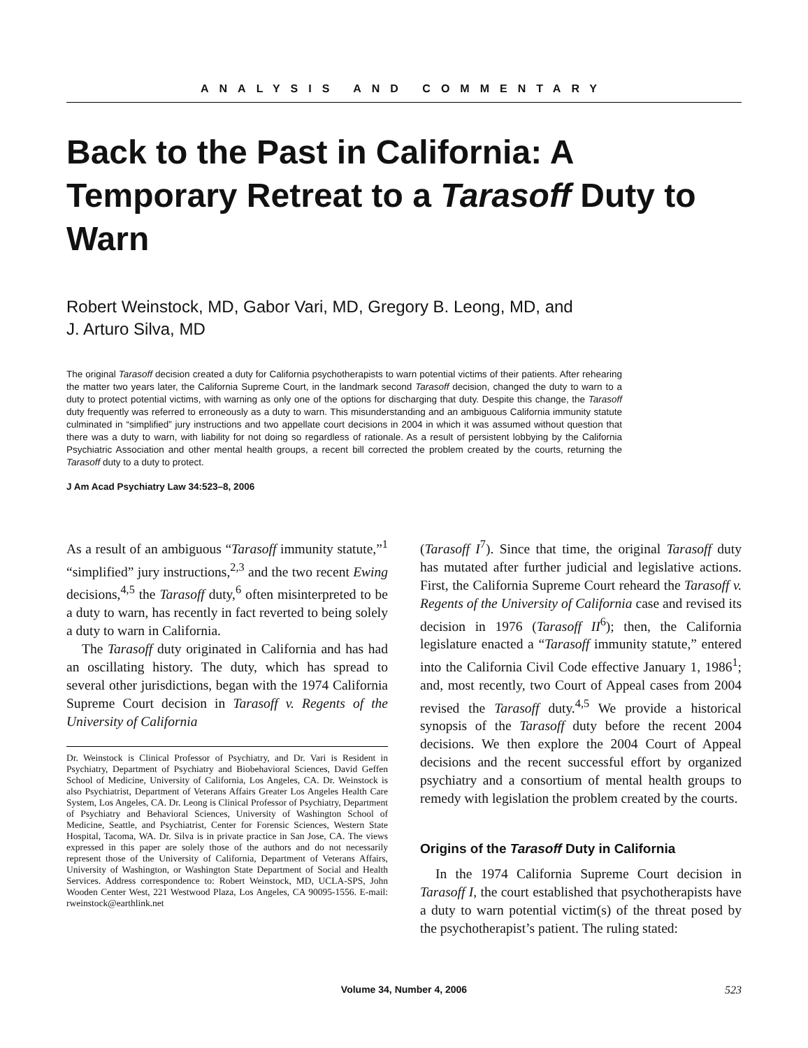ANALYSIS AND COMMENTARY
Back to the Past in California: A Temporary Retreat to a Tarasoff Duty to Warn
Robert Weinstock, MD, Gabor Vari, MD, Gregory B. Leong, MD, and
J. Arturo Silva, MD
The original Tarasoff decision created a duty for California psychotherapists to warn potential victims of their patients. After rehearing the matter two years later, the California Supreme Court, in the landmark second Tarasoff decision, changed the duty to warn to a duty to protect potential victims, with warning as only one of the options for discharging that duty. Despite this change, the Tarasoff duty frequently was referred to erroneously as a duty to warn. This misunderstanding and an ambiguous California immunity statute culminated in “simplified” jury instructions and two appellate court decisions in 2004 in which it was assumed without question that there was a duty to warn, with liability for not doing so regardless of rationale. As a result of persistent lobbying by the California Psychiatric Association and other mental health groups, a recent bill corrected the problem created by the courts, returning the Tarasoff duty to a duty to protect.
J Am Acad Psychiatry Law 34:523–8, 2006
As a result of an ambiguous “Tarasoff immunity statute,”<sup>1</sup> “simplified” jury instructions,<sup>2,3</sup> and the two recent Ewing decisions,<sup>4,5</sup> the Tarasoff duty,<sup>6</sup> often misinterpreted to be a duty to warn, has recently in fact reverted to being solely a duty to warn in California.
The Tarasoff duty originated in California and has had an oscillating history. The duty, which has spread to several other jurisdictions, began with the 1974 California Supreme Court decision in Tarasoff v. Regents of the University of California
Dr. Weinstock is Clinical Professor of Psychiatry, and Dr. Vari is Resident in Psychiatry, Department of Psychiatry and Biobehavioral Sciences, David Geffen School of Medicine, University of California, Los Angeles, CA. Dr. Weinstock is also Psychiatrist, Department of Veterans Affairs Greater Los Angeles Health Care System, Los Angeles, CA. Dr. Leong is Clinical Professor of Psychiatry, Department of Psychiatry and Behavioral Sciences, University of Washington School of Medicine, Seattle, and Psychiatrist, Center for Forensic Sciences, Western State Hospital, Tacoma, WA. Dr. Silva is in private practice in San Jose, CA. The views expressed in this paper are solely those of the authors and do not necessarily represent those of the University of California, Department of Veterans Affairs, University of Washington, or Washington State Department of Social and Health Services. Address correspondence to: Robert Weinstock, MD, UCLA-SPS, John Wooden Center West, 221 Westwood Plaza, Los Angeles, CA 90095-1556. E-mail: rweinstock@earthlink.net
(Tarasoff I<sup>7</sup>). Since that time, the original Tarasoff duty has mutated after further judicial and legislative actions. First, the California Supreme Court reheard the Tarasoff v. Regents of the University of California case and revised its decision in 1976 (Tarasoff II<sup>6</sup>); then, the California legislature enacted a “Tarasoff immunity statute,” entered into the California Civil Code effective January 1, 1986<sup>1</sup>; and, most recently, two Court of Appeal cases from 2004 revised the Tarasoff duty.<sup>4,5</sup> We provide a historical synopsis of the Tarasoff duty before the recent 2004 decisions. We then explore the 2004 Court of Appeal decisions and the recent successful effort by organized psychiatry and a consortium of mental health groups to remedy with legislation the problem created by the courts.
Origins of the Tarasoff Duty in California
In the 1974 California Supreme Court decision in Tarasoff I, the court established that psychotherapists have a duty to warn potential victim(s) of the threat posed by the psychotherapist’s patient. The ruling stated:
Volume 34, Number 4, 2006 523